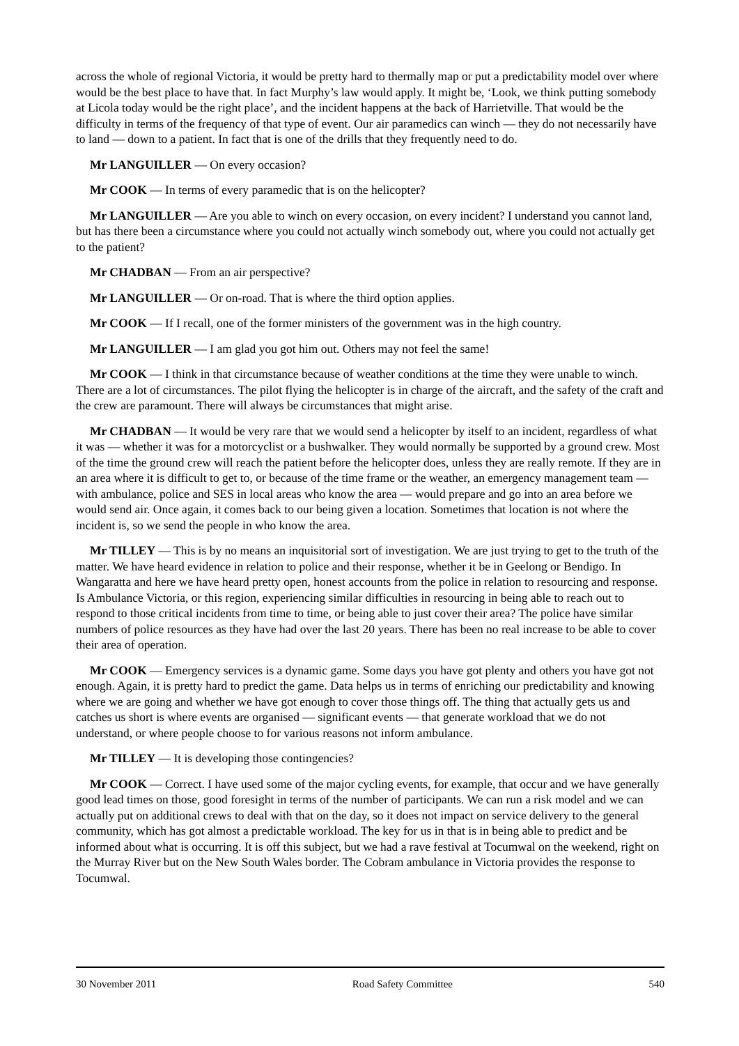across the whole of regional Victoria, it would be pretty hard to thermally map or put a predictability model over where would be the best place to have that. In fact Murphy’s law would apply. It might be, ‘Look, we think putting somebody at Licola today would be the right place’, and the incident happens at the back of Harrietville. That would be the difficulty in terms of the frequency of that type of event. Our air paramedics can winch — they do not necessarily have to land — down to a patient. In fact that is one of the drills that they frequently need to do.
Mr LANGUILLER — On every occasion?
Mr COOK — In terms of every paramedic that is on the helicopter?
Mr LANGUILLER — Are you able to winch on every occasion, on every incident? I understand you cannot land, but has there been a circumstance where you could not actually winch somebody out, where you could not actually get to the patient?
Mr CHADBAN — From an air perspective?
Mr LANGUILLER — Or on-road. That is where the third option applies.
Mr COOK — If I recall, one of the former ministers of the government was in the high country.
Mr LANGUILLER — I am glad you got him out. Others may not feel the same!
Mr COOK — I think in that circumstance because of weather conditions at the time they were unable to winch. There are a lot of circumstances. The pilot flying the helicopter is in charge of the aircraft, and the safety of the craft and the crew are paramount. There will always be circumstances that might arise.
Mr CHADBAN — It would be very rare that we would send a helicopter by itself to an incident, regardless of what it was — whether it was for a motorcyclist or a bushwalker. They would normally be supported by a ground crew. Most of the time the ground crew will reach the patient before the helicopter does, unless they are really remote. If they are in an area where it is difficult to get to, or because of the time frame or the weather, an emergency management team — with ambulance, police and SES in local areas who know the area — would prepare and go into an area before we would send air. Once again, it comes back to our being given a location. Sometimes that location is not where the incident is, so we send the people in who know the area.
Mr TILLEY — This is by no means an inquisitorial sort of investigation. We are just trying to get to the truth of the matter. We have heard evidence in relation to police and their response, whether it be in Geelong or Bendigo. In Wangaratta and here we have heard pretty open, honest accounts from the police in relation to resourcing and response. Is Ambulance Victoria, or this region, experiencing similar difficulties in resourcing in being able to reach out to respond to those critical incidents from time to time, or being able to just cover their area? The police have similar numbers of police resources as they have had over the last 20 years. There has been no real increase to be able to cover their area of operation.
Mr COOK — Emergency services is a dynamic game. Some days you have got plenty and others you have got not enough. Again, it is pretty hard to predict the game. Data helps us in terms of enriching our predictability and knowing where we are going and whether we have got enough to cover those things off. The thing that actually gets us and catches us short is where events are organised — significant events — that generate workload that we do not understand, or where people choose to for various reasons not inform ambulance.
Mr TILLEY — It is developing those contingencies?
Mr COOK — Correct. I have used some of the major cycling events, for example, that occur and we have generally good lead times on those, good foresight in terms of the number of participants. We can run a risk model and we can actually put on additional crews to deal with that on the day, so it does not impact on service delivery to the general community, which has got almost a predictable workload. The key for us in that is in being able to predict and be informed about what is occurring. It is off this subject, but we had a rave festival at Tocumwal on the weekend, right on the Murray River but on the New South Wales border. The Cobram ambulance in Victoria provides the response to Tocumwal.
30 November 2011 Road Safety Committee 540